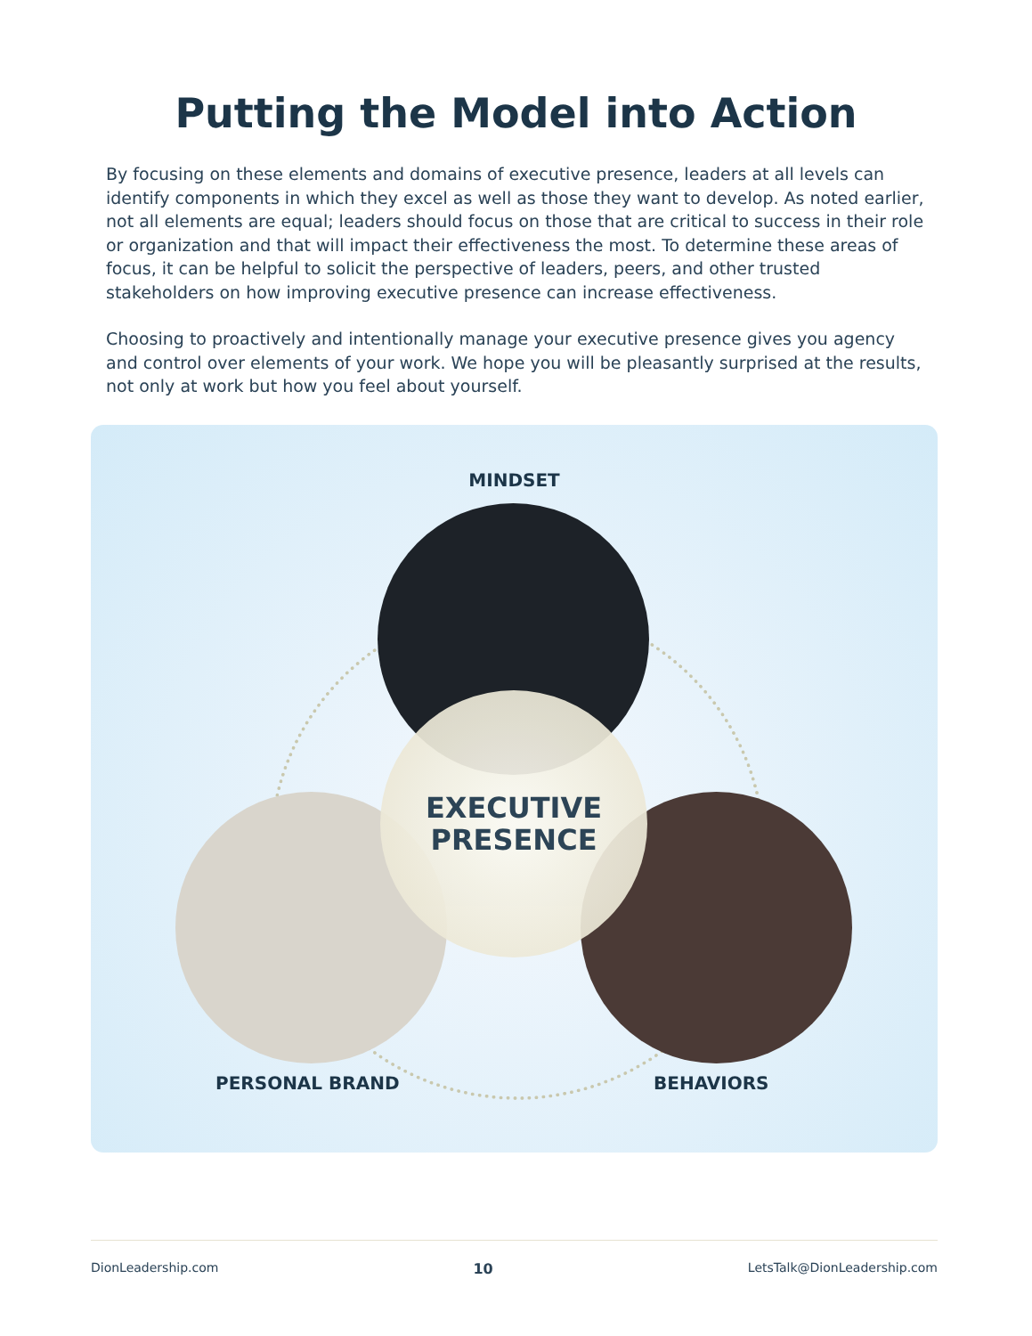Putting the Model into Action
By focusing on these elements and domains of executive presence, leaders at all levels can identify components in which they excel as well as those they want to develop. As noted earlier, not all elements are equal; leaders should focus on those that are critical to success in their role or organization and that will impact their effectiveness the most. To determine these areas of focus, it can be helpful to solicit the perspective of leaders, peers, and other trusted stakeholders on how improving executive presence can increase effectiveness.
Choosing to proactively and intentionally manage your executive presence gives you agency and control over elements of your work. We hope you will be pleasantly surprised at the results, not only at work but how you feel about yourself.
MINDSET
EXECUTIVE
PRESENCE
PERSONAL BRAND BEHAVIORS
DionLeadership.com 10 LetsTalk@DionLeadership.com